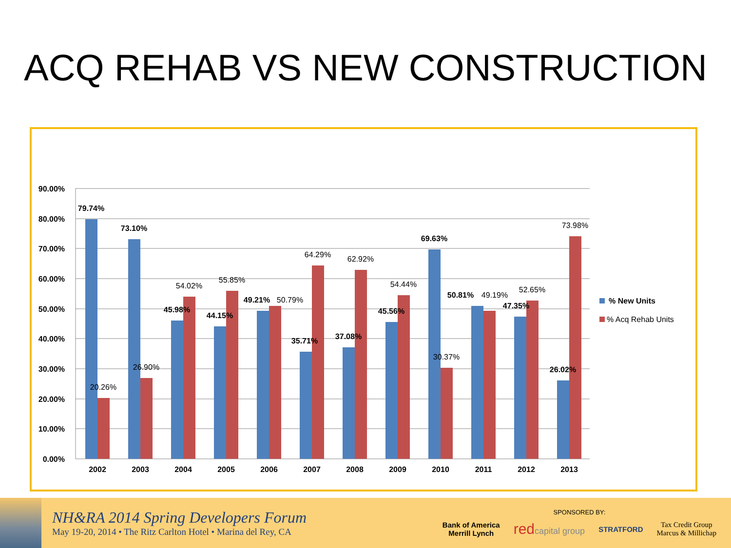ACQ REHAB VS NEW CONSTRUCTION
90.00%
80.00%
70.00%
60.00%
50.00%
40.00%
30.00%
20.00%
10.00%
0.00%
79.74%
73.10%
45.98%
44.15%
49.21%
35.71%
37.08%
45.56%
69.63%
50.81%
47.35%
26.02%
20.26%
26.90%
54.02%
55.85%
50.79%
64.29%
62.92%
54.44%
30.37%
49.19%
52.65%
73.98%
2002
2003
2004
2005
2006
2007
2008
2009
2010
2011
2012
2013
% New Units
% Acq Rehab Units
NH&RA 2014 Spring Developers Forum
May 19-20, 2014 • The Ritz Carlton Hotel • Marina del Rey, CA
SPONSORED BY:
Bank of America
Merrill Lynch redcapital group STRATFORD Tax Credit Group
Marcus & Millichap